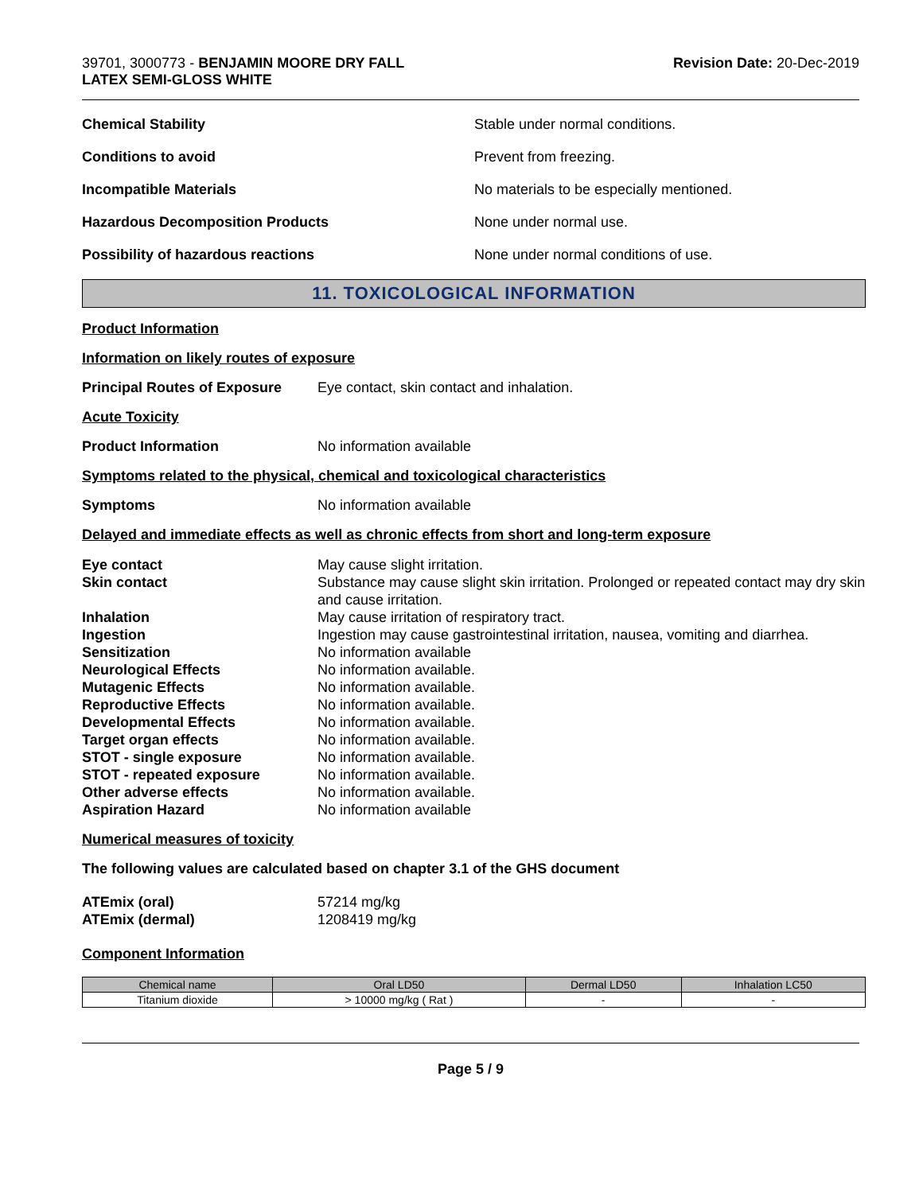39701, 3000773 - BENJAMIN MOORE DRY FALL
LATEX SEMI-GLOSS WHITE
Revision Date: 20-Dec-2019
Chemical Stability Stable under normal conditions.
Conditions to avoid Prevent from freezing.
Incompatible Materials No materials to be especially mentioned.
Hazardous Decomposition Products None under normal use.
Possibility of hazardous reactions None under normal conditions of use.
11. TOXICOLOGICAL INFORMATION
Product Information
Information on likely routes of exposure
Principal Routes of Exposure Eye contact, skin contact and inhalation.
Acute Toxicity
Product Information No information available
Symptoms related to the physical, chemical and toxicological characteristics
Symptoms No information available
Delayed and immediate effects as well as chronic effects from short and long-term exposure
Eye contact May cause slight irritation.
Skin contact Substance may cause slight skin irritation. Prolonged or repeated contact may dry skin and cause irritation.
Inhalation May cause irritation of respiratory tract.
Ingestion Ingestion may cause gastrointestinal irritation, nausea, vomiting and diarrhea.
Sensitization No information available
Neurological Effects No information available.
Mutagenic Effects No information available.
Reproductive Effects No information available.
Developmental Effects No information available.
Target organ effects No information available.
STOT - single exposure No information available.
STOT - repeated exposure No information available.
Other adverse effects No information available.
Aspiration Hazard No information available
Numerical measures of toxicity
The following values are calculated based on chapter 3.1 of the GHS document
ATEmix (oral) 57214 mg/kg
ATEmix (dermal) 1208419 mg/kg
Component Information
| Chemical name | Oral LD50 | Dermal LD50 | Inhalation LC50 |
| --- | --- | --- | --- |
| Titanium dioxide | > 10000 mg/kg ( Rat ) | - | - |
Page 5 / 9